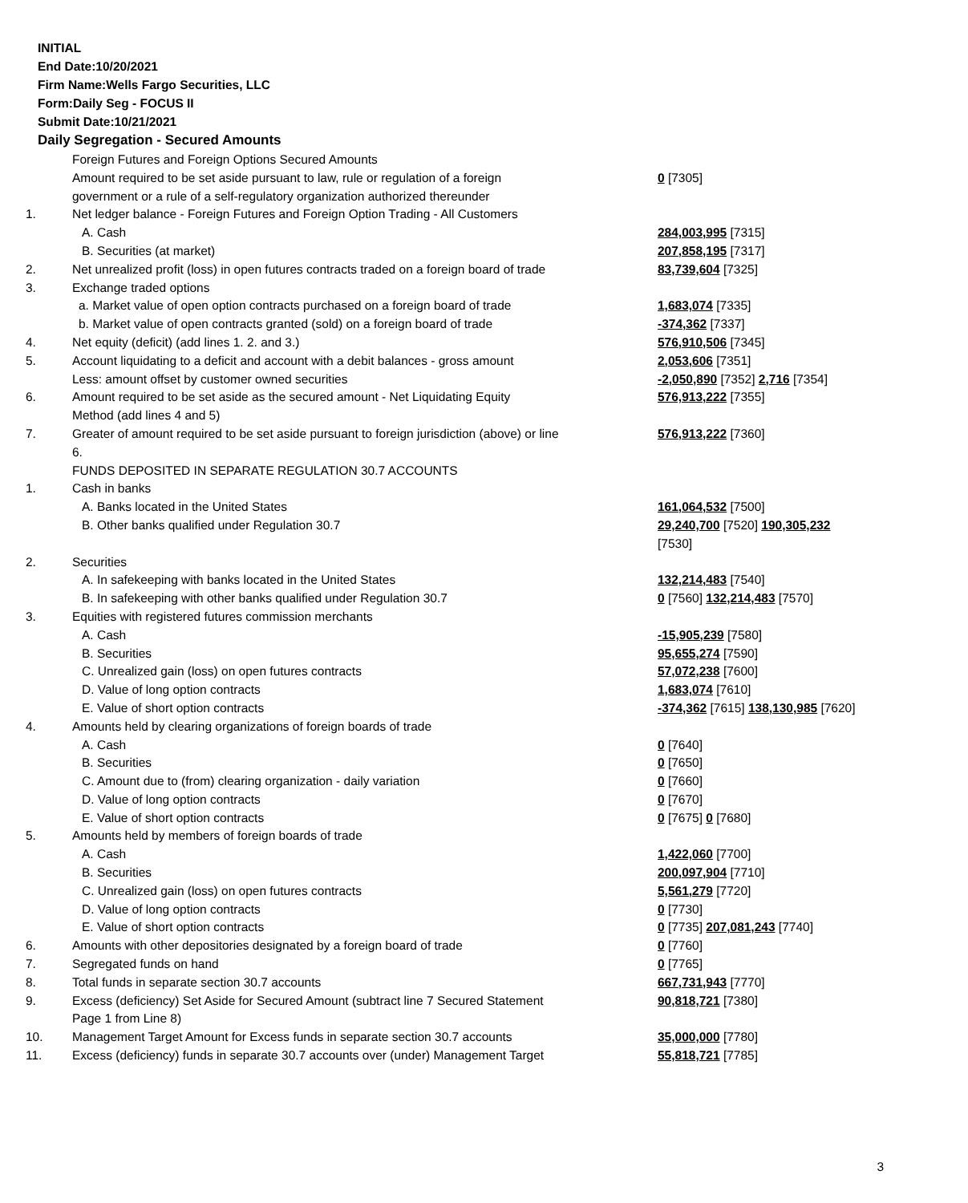INITIAL
End Date:10/20/2021
Firm Name:Wells Fargo Securities, LLC
Form:Daily Seg - FOCUS II
Submit Date:10/21/2021
Daily Segregation - Secured Amounts
| | Foreign Futures and Foreign Options Secured Amounts | |
| | Amount required to be set aside pursuant to law, rule or regulation of a foreign government or a rule of a self-regulatory organization authorized thereunder | 0 [7305] |
| 1. | Net ledger balance - Foreign Futures and Foreign Option Trading - All Customers | |
| | A. Cash | 284,003,995 [7315] |
| | B. Securities (at market) | 207,858,195 [7317] |
| 2. | Net unrealized profit (loss) in open futures contracts traded on a foreign board of trade | 83,739,604 [7325] |
| 3. | Exchange traded options | |
| | a. Market value of open option contracts purchased on a foreign board of trade | 1,683,074 [7335] |
| | b. Market value of open contracts granted (sold) on a foreign board of trade | -374,362 [7337] |
| 4. | Net equity (deficit) (add lines 1. 2. and 3.) | 576,910,506 [7345] |
| 5. | Account liquidating to a deficit and account with a debit balances - gross amount | 2,053,606 [7351] |
| | Less: amount offset by customer owned securities | -2,050,890 [7352] 2,716 [7354] |
| 6. | Amount required to be set aside as the secured amount - Net Liquidating Equity Method (add lines 4 and 5) | 576,913,222 [7355] |
| 7. | Greater of amount required to be set aside pursuant to foreign jurisdiction (above) or line 6. | 576,913,222 [7360] |
| | FUNDS DEPOSITED IN SEPARATE REGULATION 30.7 ACCOUNTS | |
| 1. | Cash in banks | |
| | A. Banks located in the United States | 161,064,532 [7500] |
| | B. Other banks qualified under Regulation 30.7 | 29,240,700 [7520] 190,305,232 [7530] |
| 2. | Securities | |
| | A. In safekeeping with banks located in the United States | 132,214,483 [7540] |
| | B. In safekeeping with other banks qualified under Regulation 30.7 | 0 [7560] 132,214,483 [7570] |
| 3. | Equities with registered futures commission merchants | |
| | A. Cash | -15,905,239 [7580] |
| | B. Securities | 95,655,274 [7590] |
| | C. Unrealized gain (loss) on open futures contracts | 57,072,238 [7600] |
| | D. Value of long option contracts | 1,683,074 [7610] |
| | E. Value of short option contracts | -374,362 [7615] 138,130,985 [7620] |
| 4. | Amounts held by clearing organizations of foreign boards of trade | |
| | A. Cash | 0 [7640] |
| | B. Securities | 0 [7650] |
| | C. Amount due to (from) clearing organization - daily variation | 0 [7660] |
| | D. Value of long option contracts | 0 [7670] |
| | E. Value of short option contracts | 0 [7675] 0 [7680] |
| 5. | Amounts held by members of foreign boards of trade | |
| | A. Cash | 1,422,060 [7700] |
| | B. Securities | 200,097,904 [7710] |
| | C. Unrealized gain (loss) on open futures contracts | 5,561,279 [7720] |
| | D. Value of long option contracts | 0 [7730] |
| | E. Value of short option contracts | 0 [7735] 207,081,243 [7740] |
| 6. | Amounts with other depositories designated by a foreign board of trade | 0 [7760] |
| 7. | Segregated funds on hand | 0 [7765] |
| 8. | Total funds in separate section 30.7 accounts | 667,731,943 [7770] |
| 9. | Excess (deficiency) Set Aside for Secured Amount (subtract line 7 Secured Statement Page 1 from Line 8) | 90,818,721 [7380] |
| 10. | Management Target Amount for Excess funds in separate section 30.7 accounts | 35,000,000 [7780] |
| 11. | Excess (deficiency) funds in separate 30.7 accounts over (under) Management Target | 55,818,721 [7785] |
3